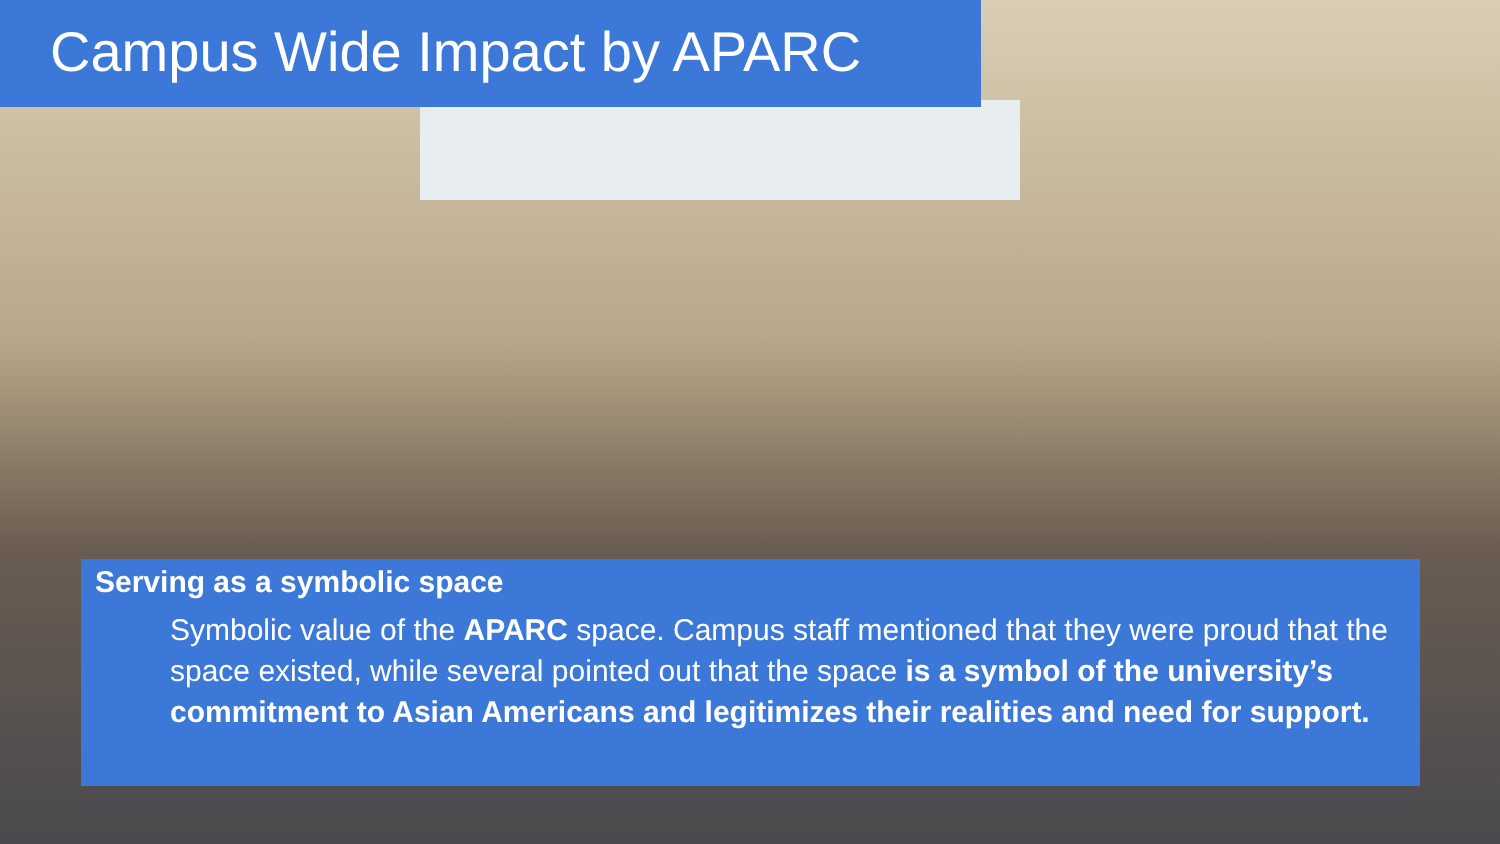Campus Wide Impact by APARC
Serving as a symbolic space
Symbolic value of the APARC space. Campus staff mentioned that they were proud that the space existed, while several pointed out that the space is a symbol of the university’s commitment to Asian Americans and legitimizes their realities and need for support.